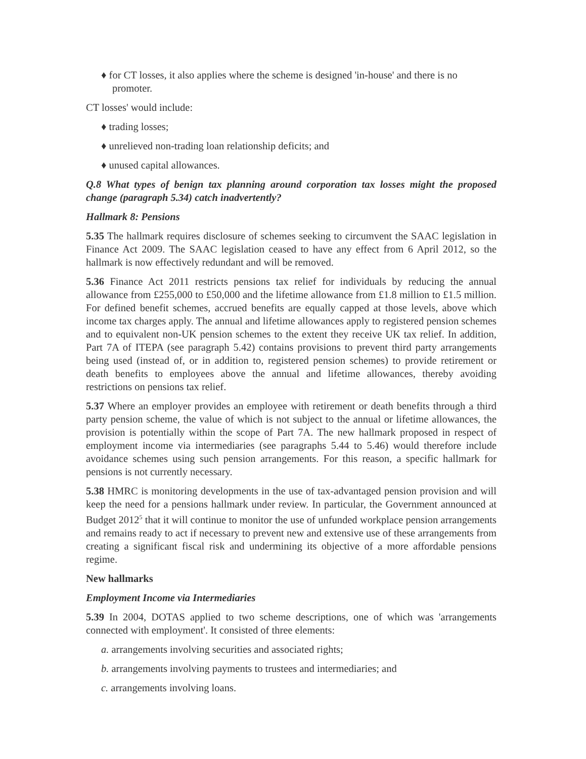♦ for CT losses, it also applies where the scheme is designed 'in-house' and there is no promoter.
CT losses' would include:
♦ trading losses;
♦ unrelieved non-trading loan relationship deficits; and
♦ unused capital allowances.
Q.8 What types of benign tax planning around corporation tax losses might the proposed change (paragraph 5.34) catch inadvertently?
Hallmark 8: Pensions
5.35 The hallmark requires disclosure of schemes seeking to circumvent the SAAC legislation in Finance Act 2009. The SAAC legislation ceased to have any effect from 6 April 2012, so the hallmark is now effectively redundant and will be removed.
5.36 Finance Act 2011 restricts pensions tax relief for individuals by reducing the annual allowance from £255,000 to £50,000 and the lifetime allowance from £1.8 million to £1.5 million. For defined benefit schemes, accrued benefits are equally capped at those levels, above which income tax charges apply. The annual and lifetime allowances apply to registered pension schemes and to equivalent non-UK pension schemes to the extent they receive UK tax relief. In addition, Part 7A of ITEPA (see paragraph 5.42) contains provisions to prevent third party arrangements being used (instead of, or in addition to, registered pension schemes) to provide retirement or death benefits to employees above the annual and lifetime allowances, thereby avoiding restrictions on pensions tax relief.
5.37 Where an employer provides an employee with retirement or death benefits through a third party pension scheme, the value of which is not subject to the annual or lifetime allowances, the provision is potentially within the scope of Part 7A. The new hallmark proposed in respect of employment income via intermediaries (see paragraphs 5.44 to 5.46) would therefore include avoidance schemes using such pension arrangements. For this reason, a specific hallmark for pensions is not currently necessary.
5.38 HMRC is monitoring developments in the use of tax-advantaged pension provision and will keep the need for a pensions hallmark under review. In particular, the Government announced at Budget 2012<sup>5</sup> that it will continue to monitor the use of unfunded workplace pension arrangements and remains ready to act if necessary to prevent new and extensive use of these arrangements from creating a significant fiscal risk and undermining its objective of a more affordable pensions regime.
New hallmarks
Employment Income via Intermediaries
5.39 In 2004, DOTAS applied to two scheme descriptions, one of which was 'arrangements connected with employment'. It consisted of three elements:
a. arrangements involving securities and associated rights;
b. arrangements involving payments to trustees and intermediaries; and
c. arrangements involving loans.